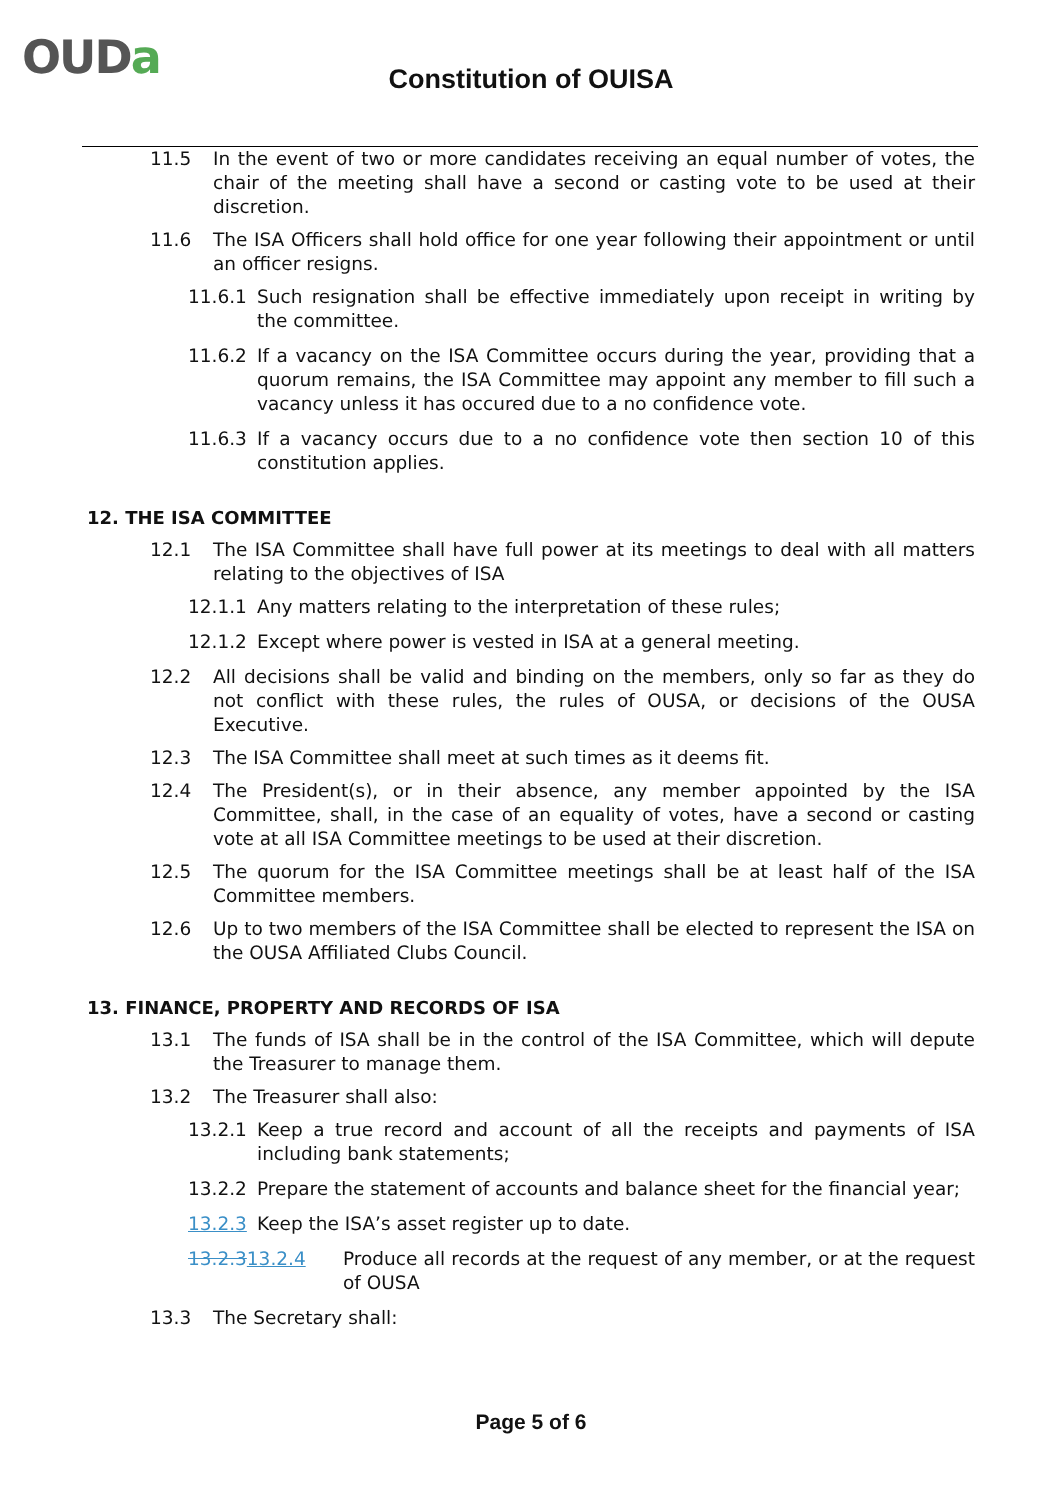OUDa
Constitution of OUISA
11.5 In the event of two or more candidates receiving an equal number of votes, the chair of the meeting shall have a second or casting vote to be used at their discretion.
11.6 The ISA Officers shall hold office for one year following their appointment or until an officer resigns.
11.6.1 Such resignation shall be effective immediately upon receipt in writing by the committee.
11.6.2 If a vacancy on the ISA Committee occurs during the year, providing that a quorum remains, the ISA Committee may appoint any member to fill such a vacancy unless it has occured due to a no confidence vote.
11.6.3 If a vacancy occurs due to a no confidence vote then section 10 of this constitution applies.
12. THE ISA COMMITTEE
12.1 The ISA Committee shall have full power at its meetings to deal with all matters relating to the objectives of ISA
12.1.1 Any matters relating to the interpretation of these rules;
12.1.2 Except where power is vested in ISA at a general meeting.
12.2 All decisions shall be valid and binding on the members, only so far as they do not conflict with these rules, the rules of OUSA, or decisions of the OUSA Executive.
12.3 The ISA Committee shall meet at such times as it deems fit.
12.4 The President(s), or in their absence, any member appointed by the ISA Committee, shall, in the case of an equality of votes, have a second or casting vote at all ISA Committee meetings to be used at their discretion.
12.5 The quorum for the ISA Committee meetings shall be at least half of the ISA Committee members.
12.6 Up to two members of the ISA Committee shall be elected to represent the ISA on the OUSA Affiliated Clubs Council.
13. FINANCE, PROPERTY AND RECORDS OF ISA
13.1 The funds of ISA shall be in the control of the ISA Committee, which will depute the Treasurer to manage them.
13.2 The Treasurer shall also:
13.2.1 Keep a true record and account of all the receipts and payments of ISA including bank statements;
13.2.2 Prepare the statement of accounts and balance sheet for the financial year;
13.2.3 Keep the ISA’s asset register up to date.
13.2.313.2.4 Produce all records at the request of any member, or at the request of OUSA
13.3 The Secretary shall:
Page 5 of 6